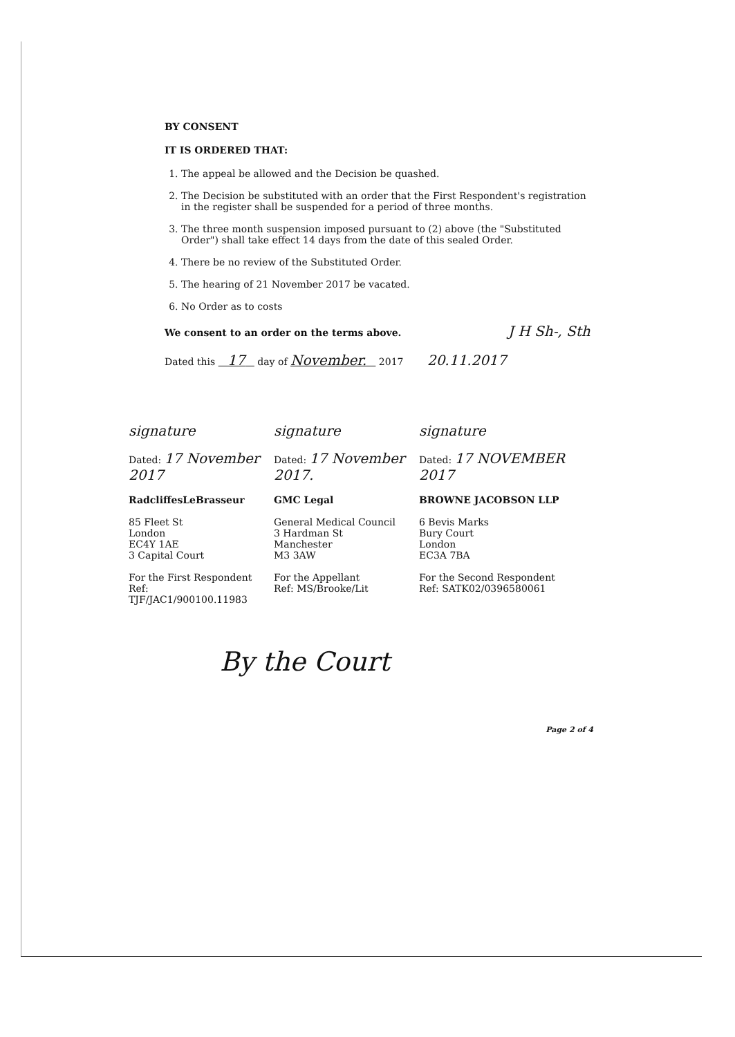BY CONSENT
IT IS ORDERED THAT:
1. The appeal be allowed and the Decision be quashed.
2. The Decision be substituted with an order that the First Respondent's registration in the register shall be suspended for a period of three months.
3. The three month suspension imposed pursuant to (2) above (the "Substituted Order") shall take effect 14 days from the date of this sealed Order.
4. There be no review of the Substituted Order.
5. The hearing of 21 November 2017 be vacated.
6. No Order as to costs
We consent to an order on the terms above. J H Sh-, Sth
Dated this 17 day of November. 2017 20.11.2017
signature
Dated: 17 November 2017
signature
Dated: 17 November 2017.
signature
Dated: 17 NOVEMBER 2017
RadcliffesLeBrasseur
85 Fleet St
London
EC4Y 1AE
3 Capital Court
For the First Respondent
Ref:
TJF/JAC1/900100.11983
GMC Legal
General Medical Council
3 Hardman St
Manchester
M3 3AW
For the Appellant
Ref: MS/Brooke/Lit
BROWNE JACOBSON LLP
6 Bevis Marks
Bury Court
London
EC3A 7BA
For the Second Respondent
Ref: SATK02/0396580061
By the Court
Page 2 of 4